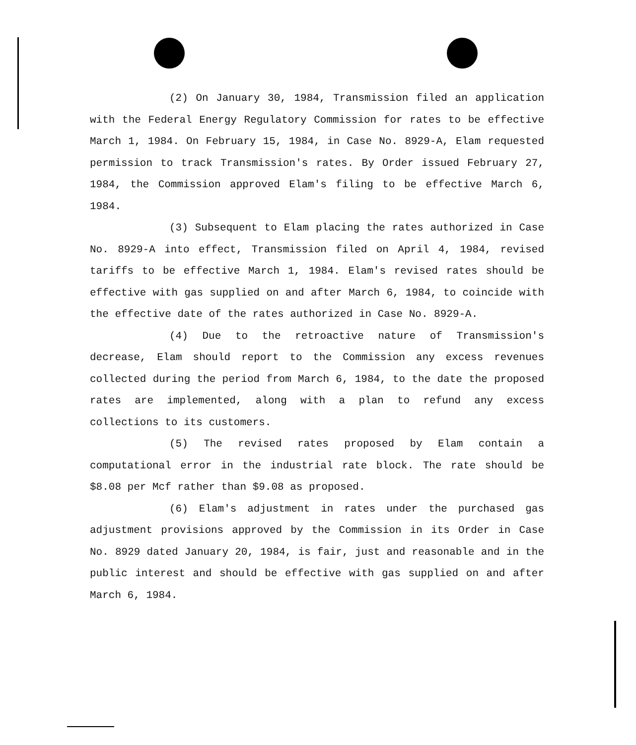(2) On January 30, 1984, Transmission filed an application with the Federal Energy Regulatory Commission for rates to be effective March 1, 1984. On February 15, 1984, in Case No. 8929-A, Elam requested permission to track Transmission's rates. By Order issued February 27, 1984, the Commission approved Elam's filing to be effective March 6, 1984.
(3) Subsequent to Elam placing the rates authorized in Case No. 8929-A into effect, Transmission filed on April 4, 1984, revised tariffs to be effective March 1, 1984. Elam's revised rates should be effective with gas supplied on and after March 6, 1984, to coincide with the effective date of the rates authorized in Case No. 8929-A.
(4) Due to the retroactive nature of Transmission's decrease, Elam should report to the Commission any excess revenues collected during the period from March 6, 1984, to the date the proposed rates are implemented, along with a plan to refund any excess collections to its customers.
(5) The revised rates proposed by Elam contain a computational error in the industrial rate block. The rate should be $8.08 per Mcf rather than $9.08 as proposed.
(6) Elam's adjustment in rates under the purchased gas adjustment provisions approved by the Commission in its Order in Case No. 8929 dated January 20, 1984, is fair, just and reasonable and in the public interest and should be effective with gas supplied on and after March 6, 1984.